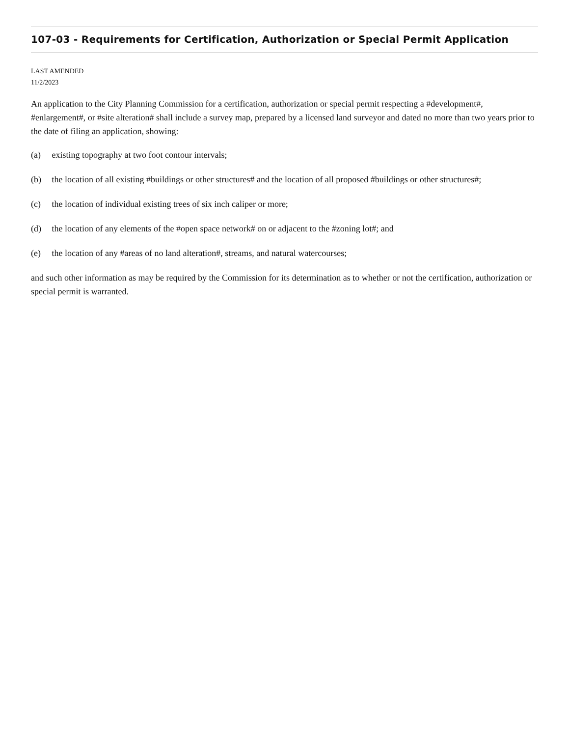107-03 - Requirements for Certification, Authorization or Special Permit Application
LAST AMENDED
11/2/2023
An application to the City Planning Commission for a certification, authorization or special permit respecting a #development#, #enlargement#, or #site alteration# shall include a survey map, prepared by a licensed land surveyor and dated no more than two years prior to the date of filing an application, showing:
(a) existing topography at two foot contour intervals;
(b) the location of all existing #buildings or other structures# and the location of all proposed #buildings or other structures#;
(c) the location of individual existing trees of six inch caliper or more;
(d) the location of any elements of the #open space network# on or adjacent to the #zoning lot#; and
(e) the location of any #areas of no land alteration#, streams, and natural watercourses;
and such other information as may be required by the Commission for its determination as to whether or not the certification, authorization or special permit is warranted.